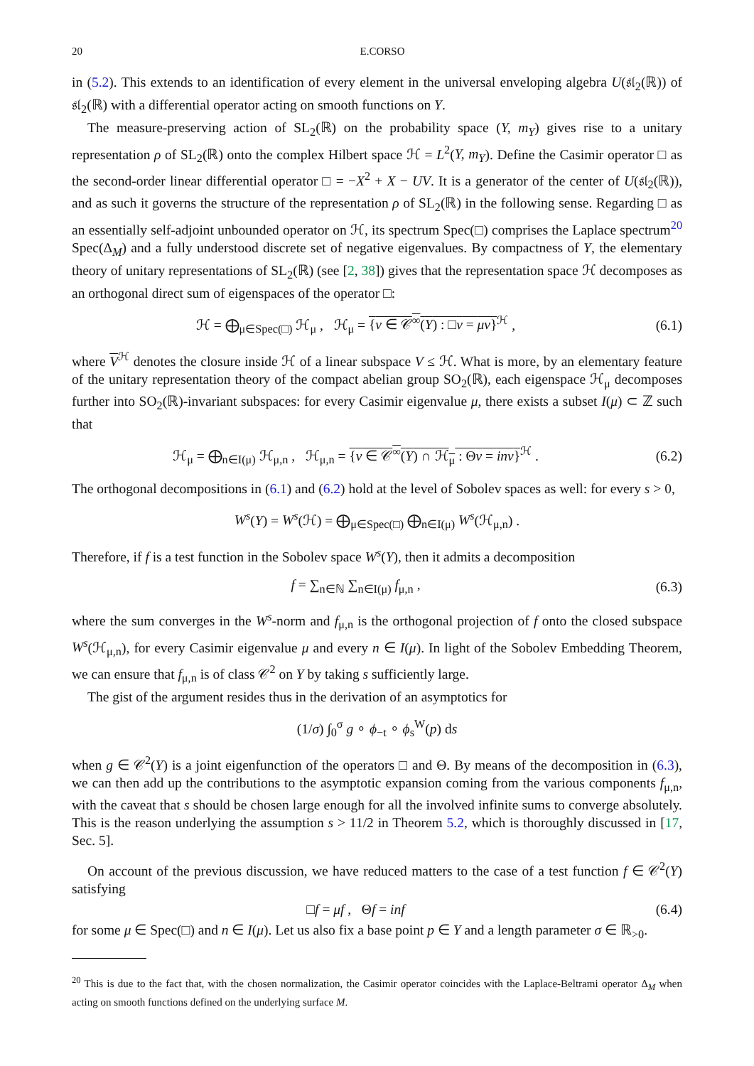20 E.CORSO
in (5.2). This extends to an identification of every element in the universal enveloping algebra U(𝔰𝔩<sub>2</sub>(ℝ)) of 𝔰𝔩<sub>2</sub>(ℝ) with a differential operator acting on smooth functions on Y.
The measure-preserving action of SL<sub>2</sub>(ℝ) on the probability space (Y, m<sub>Y</sub>) gives rise to a unitary representation ρ of SL<sub>2</sub>(ℝ) onto the complex Hilbert space ℋ = L<sup>2</sup>(Y, m<sub>Y</sub>). Define the Casimir operator □ as the second-order linear differential operator □ = −X<sup>2</sup> + X − UV. It is a generator of the center of U(𝔰𝔩<sub>2</sub>(ℝ)), and as such it governs the structure of the representation ρ of SL<sub>2</sub>(ℝ) in the following sense. Regarding □ as an essentially self-adjoint unbounded operator on ℋ, its spectrum Spec(□) comprises the Laplace spectrum<sup>20</sup> Spec(Δ<sub>M</sub>) and a fully understood discrete set of negative eigenvalues. By compactness of Y, the elementary theory of unitary representations of SL<sub>2</sub>(ℝ) (see [2, 38]) gives that the representation space ℋ decomposes as an orthogonal direct sum of eigenspaces of the operator □:
ℋ = ⨁<sub>μ∈Spec(□)</sub> ℋ<sub>μ</sub> , ℋ<sub>μ</sub> = {v ∈ 𝒞<sup>∞</sup>(Y) : □v = μv}<sup>ℋ</sup> ,
(6.1)
where V<sup>ℋ</sup> denotes the closure inside ℋ of a linear subspace V ≤ ℋ. What is more, by an elementary feature of the unitary representation theory of the compact abelian group SO<sub>2</sub>(ℝ), each eigenspace ℋ<sub>μ</sub> decomposes further into SO<sub>2</sub>(ℝ)-invariant subspaces: for every Casimir eigenvalue μ, there exists a subset I(μ) ⊂ ℤ such that
ℋ<sub>μ</sub> = ⨁<sub>n∈I(μ)</sub> ℋ<sub>μ,n</sub> , ℋ<sub>μ,n</sub> = {v ∈ 𝒞<sup>∞</sup>(Y) ∩ ℋ<sub>μ</sub> : Θv = inv}<sup>ℋ</sup> .
(6.2)
The orthogonal decompositions in (6.1) and (6.2) hold at the level of Sobolev spaces as well: for every s > 0,
W<sup>s</sup>(Y) = W<sup>s</sup>(ℋ) = ⨁<sub>μ∈Spec(□)</sub> ⨁<sub>n∈I(μ)</sub> W<sup>s</sup>(ℋ<sub>μ,n</sub>) .
Therefore, if f is a test function in the Sobolev space W<sup>s</sup>(Y), then it admits a decomposition
f = ∑<sub>n∈ℕ</sub> ∑<sub>n∈I(μ)</sub> f<sub>μ,n</sub> , (6.3)
where the sum converges in the W<sup>s</sup>-norm and f<sub>μ,n</sub> is the orthogonal projection of f onto the closed subspace W<sup>s</sup>(ℋ<sub>μ,n</sub>), for every Casimir eigenvalue μ and every n ∈ I(μ). In light of the Sobolev Embedding Theorem, we can ensure that f<sub>μ,n</sub> is of class 𝒞<sup>2</sup> on Y by taking s sufficiently large.
The gist of the argument resides thus in the derivation of an asymptotics for
(1/σ) ∫<sub>0</sub><sup>σ</sup> g ∘ ϕ<sub>−t</sub> ∘ ϕ<sub>s</sub><sup>W</sup>(p) ds
when g ∈ 𝒞<sup>2</sup>(Y) is a joint eigenfunction of the operators □ and Θ. By means of the decomposition in (6.3), we can then add up the contributions to the asymptotic expansion coming from the various components f<sub>μ,n</sub>, with the caveat that s should be chosen large enough for all the involved infinite sums to converge absolutely. This is the reason underlying the assumption s > 11/2 in Theorem 5.2, which is thoroughly discussed in [17, Sec. 5].
On account of the previous discussion, we have reduced matters to the case of a test function f ∈ 𝒞<sup>2</sup>(Y) satisfying
□f = μf , Θf = inf (6.4)
for some μ ∈ Spec(□) and n ∈ I(μ). Let us also fix a base point p ∈ Y and a length parameter σ ∈ ℝ<sub>>0</sub>.
<sup>20</sup> This is due to the fact that, with the chosen normalization, the Casimir operator coincides with the Laplace-Beltrami operator Δ<sub>M</sub> when acting on smooth functions defined on the underlying surface M.